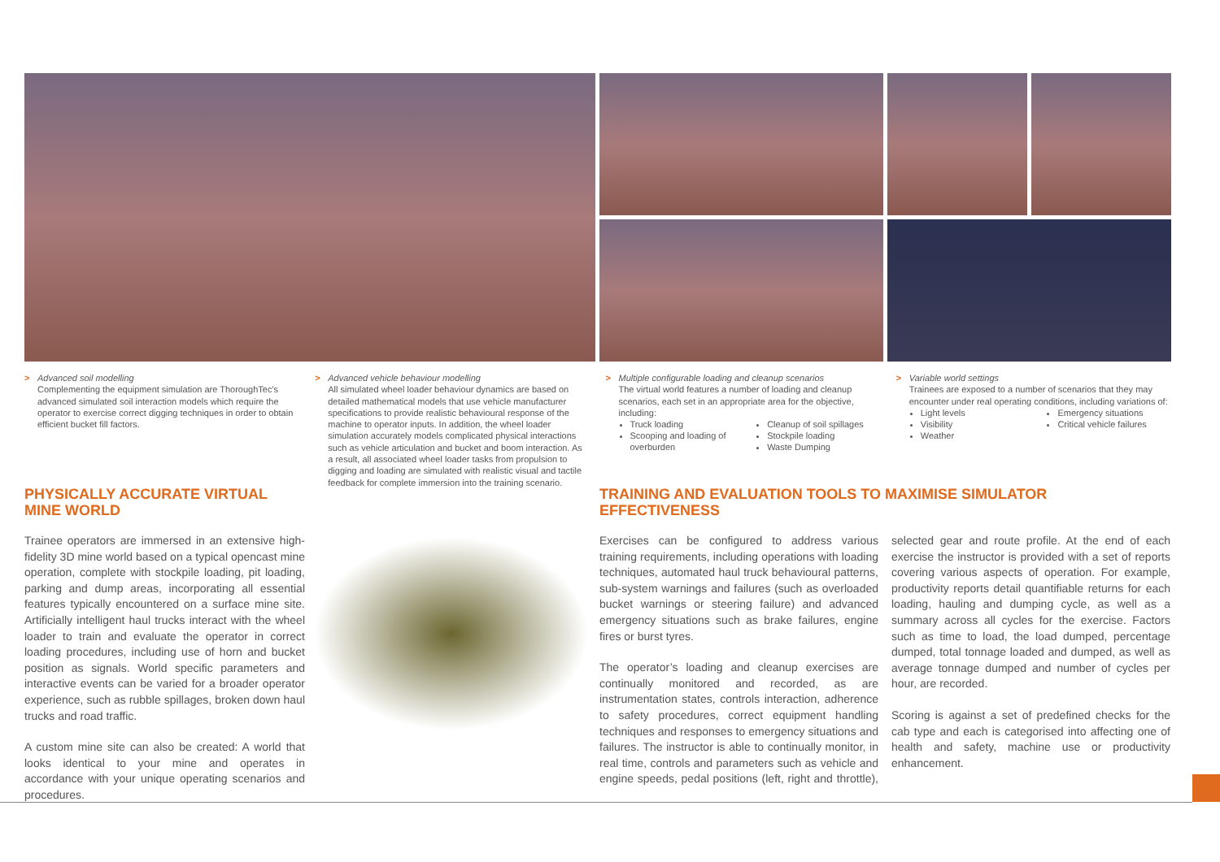> Advanced soil modelling
Complementing the equipment simulation are ThoroughTec's advanced simulated soil interaction models which require the operator to exercise correct digging techniques in order to obtain efficient bucket fill factors.
> Advanced vehicle behaviour modelling
All simulated wheel loader behaviour dynamics are based on detailed mathematical models that use vehicle manufacturer specifications to provide realistic behavioural response of the machine to operator inputs. In addition, the wheel loader simulation accurately models complicated physical interactions such as vehicle articulation and bucket and boom interaction. As a result, all associated wheel loader tasks from propulsion to digging and loading are simulated with realistic visual and tactile feedback for complete immersion into the training scenario.
> Multiple configurable loading and cleanup scenarios
The virtual world features a number of loading and cleanup scenarios, each set in an appropriate area for the objective, including:
Truck loading
Scooping and loading of overburden
Cleanup of soil spillages
Stockpile loading
Waste Dumping
> Variable world settings
Trainees are exposed to a number of scenarios that they may encounter under real operating conditions, including variations of:
Light levels
Visibility
Weather
Emergency situations
Critical vehicle failures
PHYSICALLY ACCURATE VIRTUAL MINE WORLD
Trainee operators are immersed in an extensive high-fidelity 3D mine world based on a typical opencast mine operation, complete with stockpile loading, pit loading, parking and dump areas, incorporating all essential features typically encountered on a surface mine site. Artificially intelligent haul trucks interact with the wheel loader to train and evaluate the operator in correct loading procedures, including use of horn and bucket position as signals. World specific parameters and interactive events can be varied for a broader operator experience, such as rubble spillages, broken down haul trucks and road traffic.
A custom mine site can also be created: A world that looks identical to your mine and operates in accordance with your unique operating scenarios and procedures.
TRAINING AND EVALUATION TOOLS TO MAXIMISE SIMULATOR EFFECTIVENESS
Exercises can be configured to address various training requirements, including operations with loading techniques, automated haul truck behavioural patterns, sub-system warnings and failures (such as overloaded bucket warnings or steering failure) and advanced emergency situations such as brake failures, engine fires or burst tyres.
The operator’s loading and cleanup exercises are continually monitored and recorded, as are instrumentation states, controls interaction, adherence to safety procedures, correct equipment handling techniques and responses to emergency situations and failures. The instructor is able to continually monitor, in real time, controls and parameters such as vehicle and engine speeds, pedal positions (left, right and throttle), selected gear and route profile. At the end of each exercise the instructor is provided with a set of reports covering various aspects of operation. For example, productivity reports detail quantifiable returns for each loading, hauling and dumping cycle, as well as a summary across all cycles for the exercise. Factors such as time to load, the load dumped, percentage dumped, total tonnage loaded and dumped, as well as average tonnage dumped and number of cycles per hour, are recorded.
Scoring is against a set of predefined checks for the cab type and each is categorised into affecting one of health and safety, machine use or productivity enhancement.